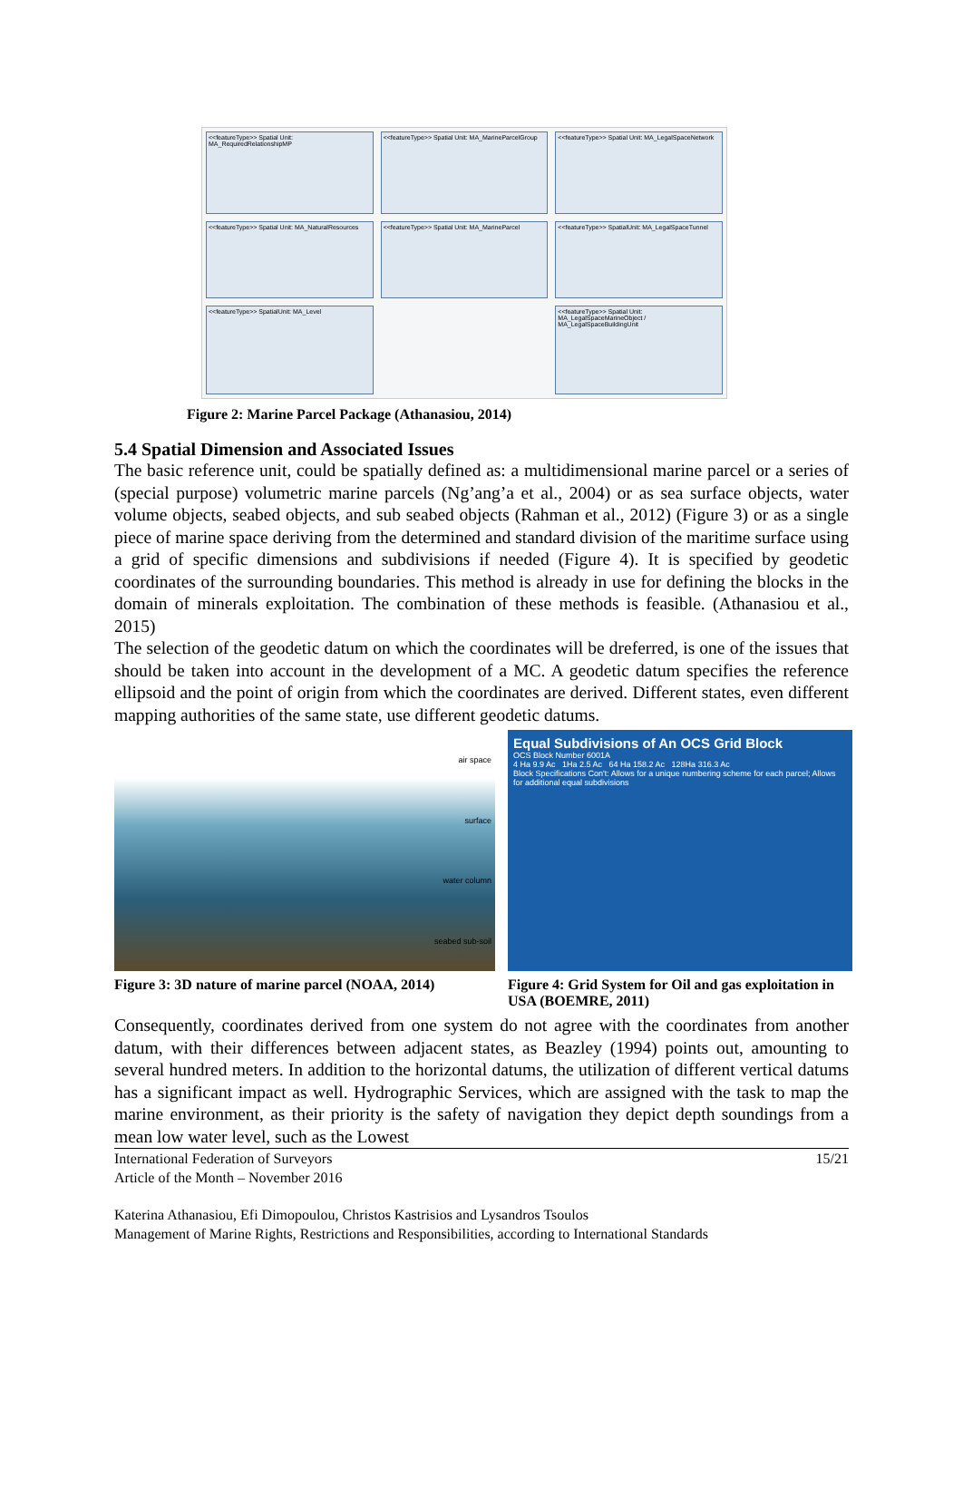<<featureType>> Spatial Unit: MA_RequiredRelationshipMP
<<featureType>> Spatial Unit: MA_MarineParcelGroup
<<featureType>> Spatial Unit: MA_LegalSpaceNetwork
<<featureType>> Spatial Unit: MA_NaturalResources
<<featureType>> Spatial Unit: MA_MarineParcel
<<featureType>> SpatialUnit: MA_LegalSpaceTunnel
<<featureType>> SpatialUnit: MA_Level
<<featureType>> Spatial Unit: MA_LegalSpaceMarineObject / MA_LegalSpaceBuildingUnit
Figure 2: Marine Parcel Package (Athanasiou, 2014)
5.4 Spatial Dimension and Associated Issues
The basic reference unit, could be spatially defined as: a multidimensional marine parcel or a series of (special purpose) volumetric marine parcels (Ng’ang’a et al., 2004) or as sea surface objects, water volume objects, seabed objects, and sub seabed objects (Rahman et al., 2012) (Figure 3) or as a single piece of marine space deriving from the determined and standard division of the maritime surface using a grid of specific dimensions and subdivisions if needed (Figure 4). It is specified by geodetic coordinates of the surrounding boundaries. This method is already in use for defining the blocks in the domain of minerals exploitation. The combination of these methods is feasible. (Athanasiou et al., 2015)
The selection of the geodetic datum on which the coordinates will be dreferred, is one of the issues that should be taken into account in the development of a MC. A geodetic datum specifies the reference ellipsoid and the point of origin from which the coordinates are derived. Different states, even different mapping authorities of the same state, use different geodetic datums.
air space
surface
water column
seabed sub-soil
Figure 3: 3D nature of marine parcel (NOAA, 2014)
Equal Subdivisions of An OCS Grid Block
OCS Block Number 6001A
4 Ha 9.9 Ac 1Ha 2.5 Ac 64 Ha 158.2 Ac 128Ha 316.3 Ac
Block Specifications Con't: Allows for a unique numbering scheme for each parcel; Allows for additional equal subdivisions
Figure 4: Grid System for Oil and gas exploitation in USA (BOEMRE, 2011)
Consequently, coordinates derived from one system do not agree with the coordinates from another datum, with their differences between adjacent states, as Beazley (1994) points out, amounting to several hundred meters. In addition to the horizontal datums, the utilization of different vertical datums has a significant impact as well. Hydrographic Services, which are assigned with the task to map the marine environment, as their priority is the safety of navigation they depict depth soundings from a mean low water level, such as the Lowest
International Federation of Surveyors
Article of the Month – November 2016 15/21
Katerina Athanasiou, Efi Dimopoulou, Christos Kastrisios and Lysandros Tsoulos
Management of Marine Rights, Restrictions and Responsibilities, according to International Standards